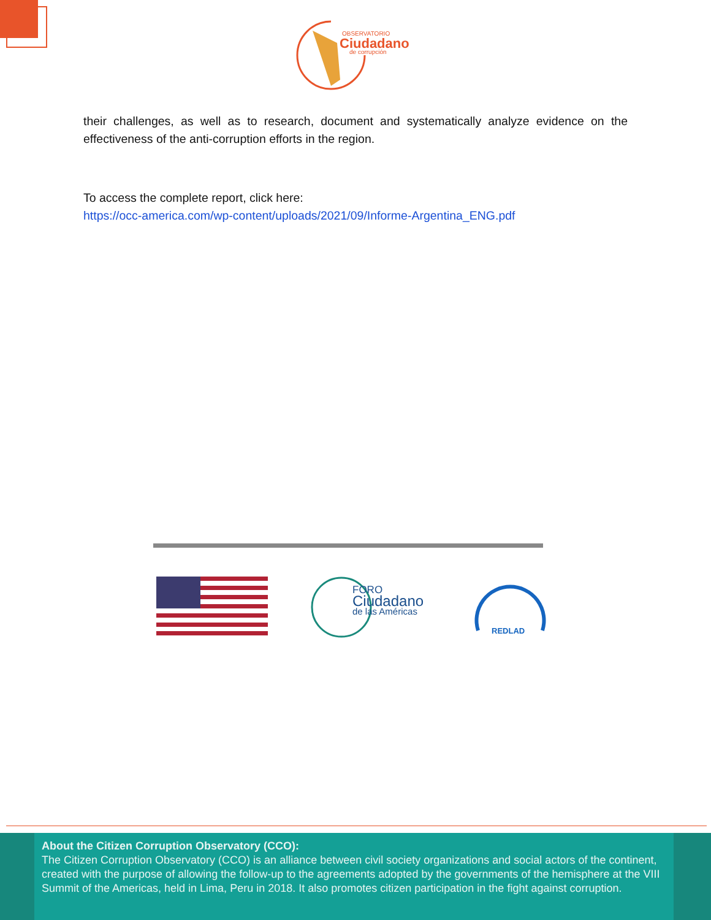OBSERVATORIO
Ciudadano
de corrupción
their challenges, as well as to research, document and systematically analyze evidence on the effectiveness of the anti-corruption efforts in the region.
To access the complete report, click here:
https://occ-america.com/wp-content/uploads/2021/09/Informe-Argentina_ENG.pdf
FORO
Ciudadano
de las Américas
REDLAD
About the Citizen Corruption Observatory (CCO):
The Citizen Corruption Observatory (CCO) is an alliance between civil society organizations and social actors of the continent, created with the purpose of allowing the follow-up to the agreements adopted by the governments of the hemisphere at the VIII Summit of the Americas, held in Lima, Peru in 2018. It also promotes citizen participation in the fight against corruption.